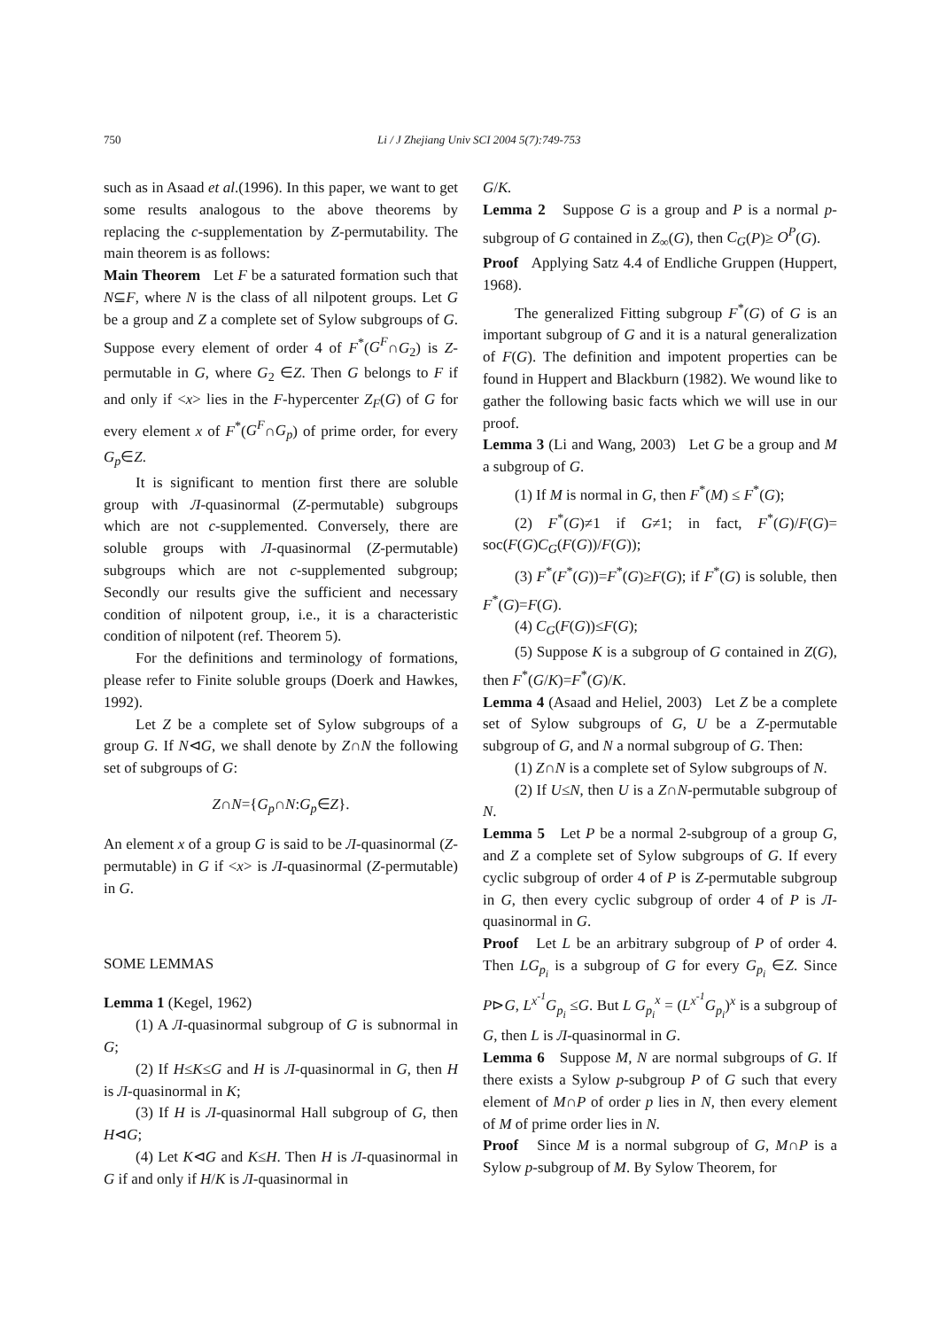750 Li / J Zhejiang Univ SCI 2004 5(7):749-753
such as in Asaad et al.(1996). In this paper, we want to get some results analogous to the above theorems by replacing the c-supplementation by Z-permutability. The main theorem is as follows:
Main Theorem Let F be a saturated formation such that N⊆F, where N is the class of all nilpotent groups. Let G be a group and Z a complete set of Sylow subgroups of G. Suppose every element of order 4 of F<sup>*</sup>(G<sup>F</sup>∩G<sub>2</sub>) is Z-permutable in G, where G<sub>2</sub> ∈Z. Then G belongs to F if and only if <x> lies in the F-hypercenter Z<sub>F</sub>(G) of G for every element x of F<sup>*</sup>(G<sup>F</sup>∩G<sub>p</sub>) of prime order, for every G<sub>p</sub>∈Z.
It is significant to mention first there are soluble group with Л-quasinormal (Z-permutable) subgroups which are not c-supplemented. Conversely, there are soluble groups with Л-quasinormal (Z-permutable) subgroups which are not c-supplemented subgroup; Secondly our results give the sufficient and necessary condition of nilpotent group, i.e., it is a characteristic condition of nilpotent (ref. Theorem 5).
For the definitions and terminology of formations, please refer to Finite soluble groups (Doerk and Hawkes, 1992).
Let Z be a complete set of Sylow subgroups of a group G. If N⊲G, we shall denote by Z∩N the following set of subgroups of G:
Z∩N={G<sub>p</sub>∩N:G<sub>p</sub>∈Z}.
An element x of a group G is said to be Л-quasinormal (Z-permutable) in G if <x> is Л-quasinormal (Z-permutable) in G.
SOME LEMMAS
Lemma 1 (Kegel, 1962)
(1) A Л-quasinormal subgroup of G is subnormal in G;
(2) If H≤K≤G and H is Л-quasinormal in G, then H is Л-quasinormal in K;
(3) If H is Л-quasinormal Hall subgroup of G, then H⊲G;
(4) Let K⊲G and K≤H. Then H is Л-quasinormal in G if and only if H/K is Л-quasinormal in
G/K.
Lemma 2 Suppose G is a group and P is a normal p-subgroup of G contained in Z<sub>∞</sub>(G), then C<sub>G</sub>(P)≥ O<sup>P</sup>(G).
Proof Applying Satz 4.4 of Endliche Gruppen (Huppert, 1968).
The generalized Fitting subgroup F<sup>*</sup>(G) of G is an important subgroup of G and it is a natural generalization of F(G). The definition and impotent properties can be found in Huppert and Blackburn (1982). We wound like to gather the following basic facts which we will use in our proof.
Lemma 3 (Li and Wang, 2003) Let G be a group and M a subgroup of G.
(1) If M is normal in G, then F<sup>*</sup>(M) ≤ F<sup>*</sup>(G);
(2) F<sup>*</sup>(G)≠1 if G≠1; in fact, F<sup>*</sup>(G)/F(G)= soc(F(G)C<sub>G</sub>(F(G))/F(G));
(3) F<sup>*</sup>(F<sup>*</sup>(G))=F<sup>*</sup>(G)≥F(G); if F<sup>*</sup>(G) is soluble, then F<sup>*</sup>(G)=F(G).
(4) C<sub>G</sub>(F(G))≤F(G);
(5) Suppose K is a subgroup of G contained in Z(G), then F<sup>*</sup>(G/K)=F<sup>*</sup>(G)/K.
Lemma 4 (Asaad and Heliel, 2003) Let Z be a complete set of Sylow subgroups of G, U be a Z-permutable subgroup of G, and N a normal subgroup of G. Then:
(1) Z∩N is a complete set of Sylow subgroups of N.
(2) If U≤N, then U is a Z∩N-permutable subgroup of N.
Lemma 5 Let P be a normal 2-subgroup of a group G, and Z a complete set of Sylow subgroups of G. If every cyclic subgroup of order 4 of P is Z-permutable subgroup in G, then every cyclic subgroup of order 4 of P is Л-quasinormal in G.
Proof Let L be an arbitrary subgroup of P of order 4. Then LG<sub>p<sub>i</sub></sub> is a subgroup of G for every G<sub>p<sub>i</sub></sub> ∈Z. Since P⊳G, L<sup>x<sup>-1</sup></sup>G<sub>p<sub>i</sub></sub> ≤G. But L G<sub>p<sub>i</sub></sub><sup>x</sup> = (L<sup>x<sup>-1</sup></sup>G<sub>p<sub>i</sub></sub>)<sup>x</sup> is a subgroup of G, then L is Л-quasinormal in G.
Lemma 6 Suppose M, N are normal subgroups of G. If there exists a Sylow p-subgroup P of G such that every element of M∩P of order p lies in N, then every element of M of prime order lies in N.
Proof Since M is a normal subgroup of G, M∩P is a Sylow p-subgroup of M. By Sylow Theorem, for